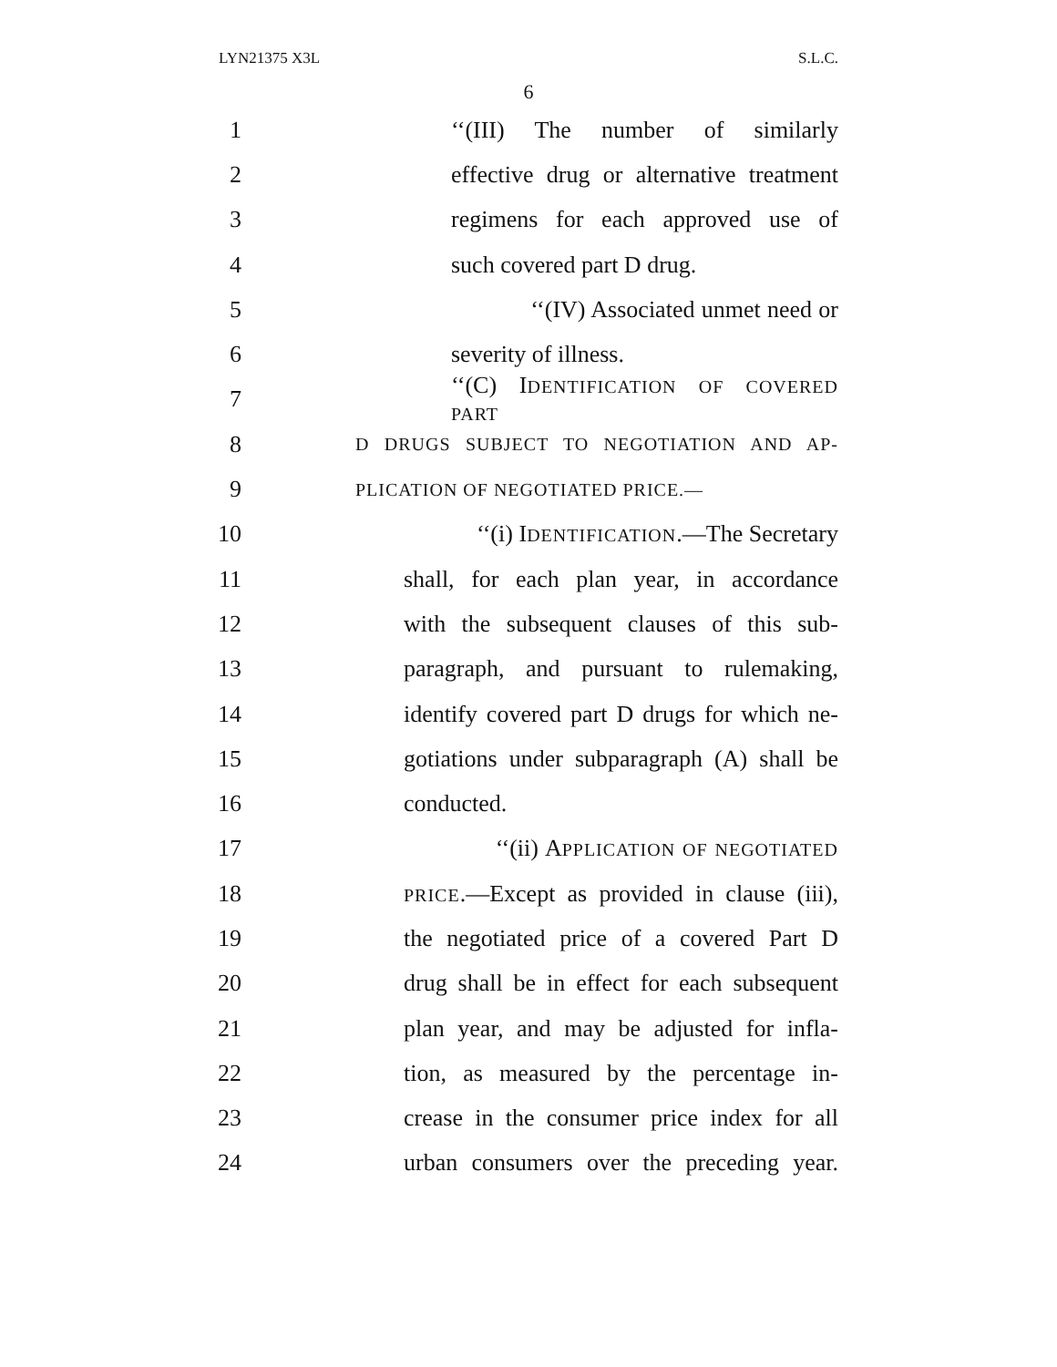LYN21375 X3L S.L.C.
6
1 ‘‘(III) The number of similarly
2 effective drug or alternative treatment
3 regimens for each approved use of
4 such covered part D drug.
5 ‘‘(IV) Associated unmet need or
6 severity of illness.
7 ‘‘(C) IDENTIFICATION OF COVERED PART
8 D DRUGS SUBJECT TO NEGOTIATION AND AP-
9 PLICATION OF NEGOTIATED PRICE.—
10 ‘‘(i) IDENTIFICATION.—The Secretary
11 shall, for each plan year, in accordance
12 with the subsequent clauses of this sub-
13 paragraph, and pursuant to rulemaking,
14 identify covered part D drugs for which ne-
15 gotiations under subparagraph (A) shall be
16 conducted.
17 ‘‘(ii) APPLICATION OF NEGOTIATED
18 PRICE.—Except as provided in clause (iii),
19 the negotiated price of a covered Part D
20 drug shall be in effect for each subsequent
21 plan year, and may be adjusted for infla-
22 tion, as measured by the percentage in-
23 crease in the consumer price index for all
24 urban consumers over the preceding year.